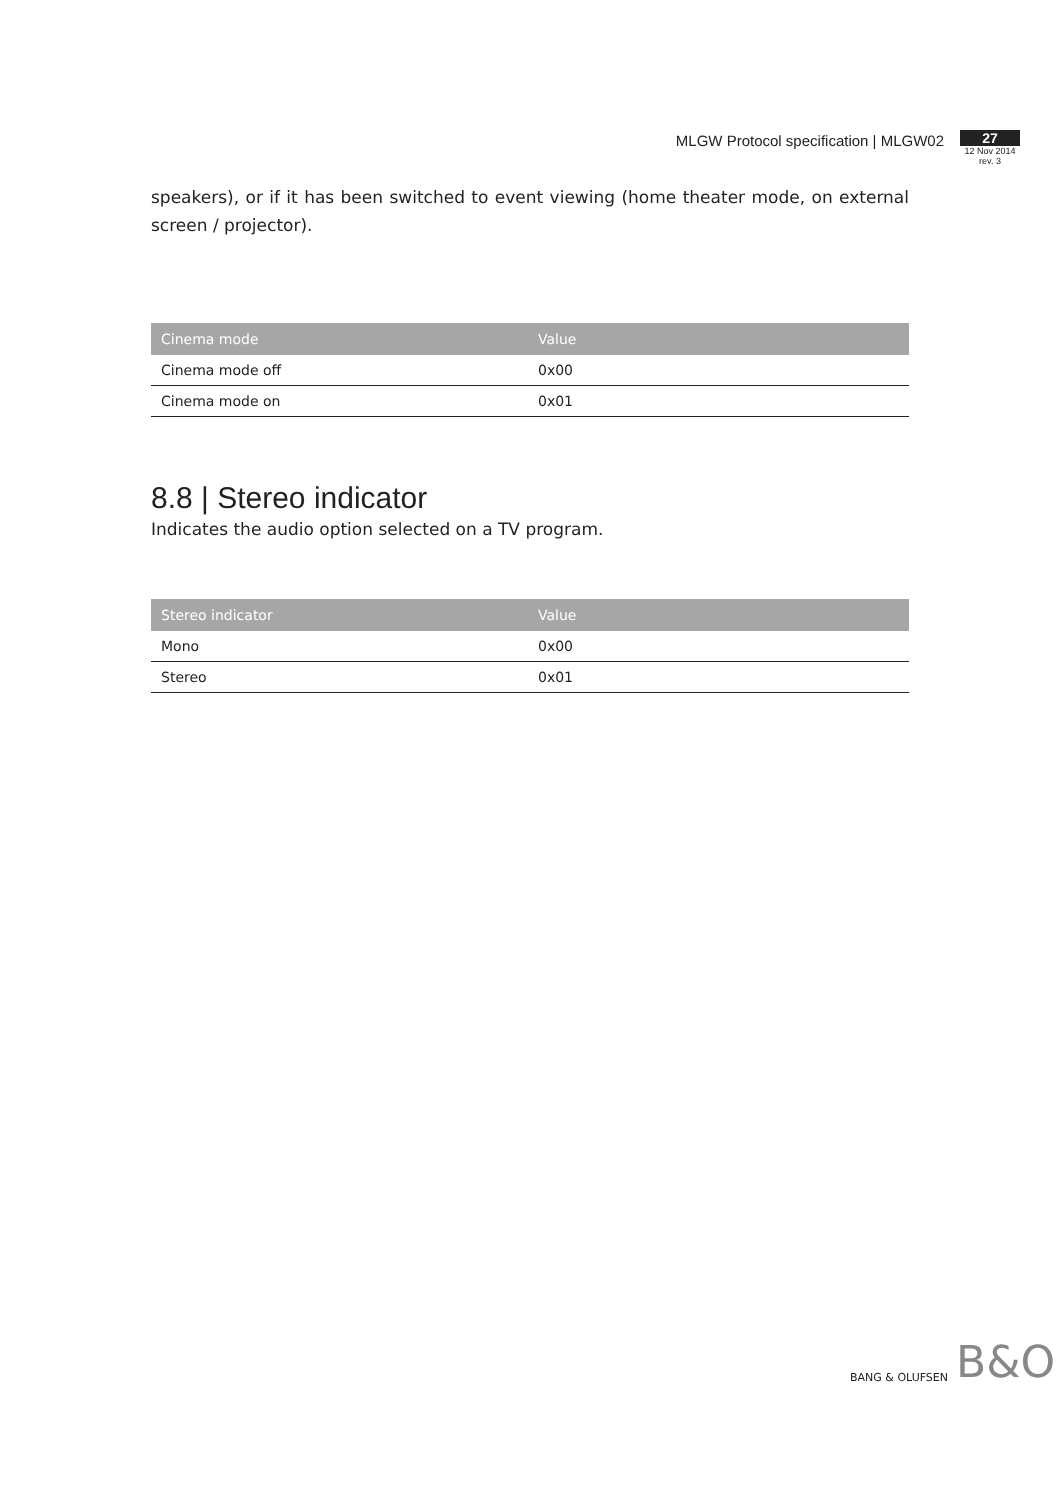MLGW Protocol specification | MLGW02
27
12 Nov 2014
rev. 3
speakers), or if it has been switched to event viewing (home theater mode, on external screen / projector).
| Cinema mode | Value |
| --- | --- |
| Cinema mode off | 0x00 |
| Cinema mode on | 0x01 |
8.8 | Stereo indicator
Indicates the audio option selected on a TV program.
| Stereo indicator | Value |
| --- | --- |
| Mono | 0x00 |
| Stereo | 0x01 |
BANG & OLUFSEN B&O